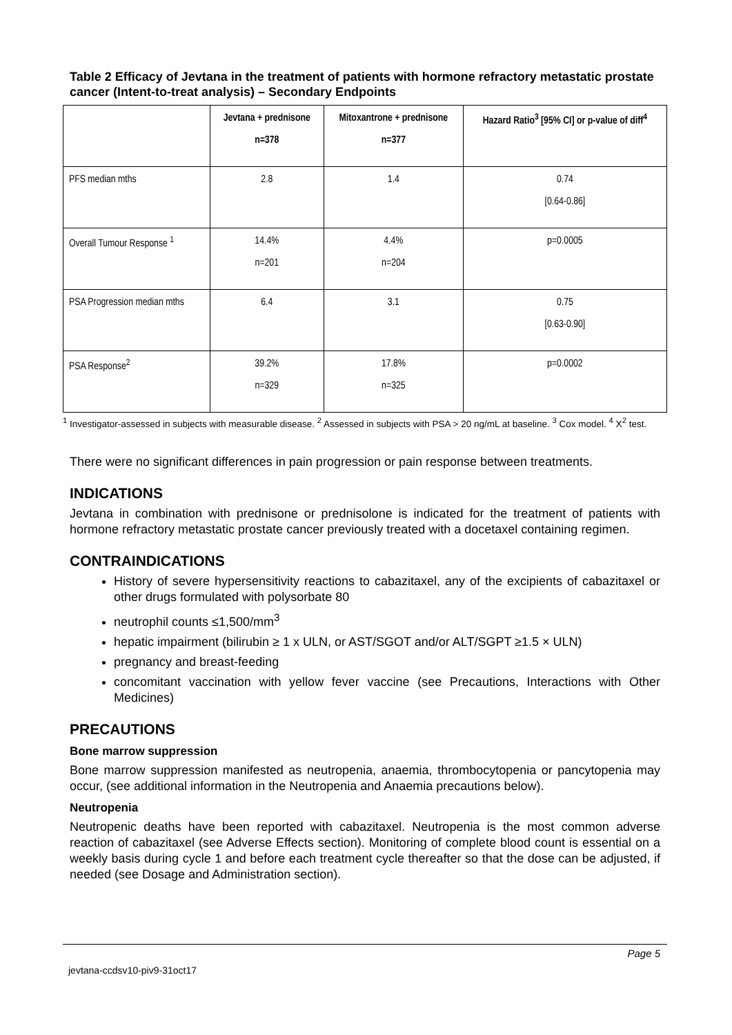Table 2 Efficacy of Jevtana in the treatment of patients with hormone refractory metastatic prostate cancer (Intent-to-treat analysis) – Secondary Endpoints
| | Jevtana + prednisone n=378 | Mitoxantrone + prednisone n=377 | Hazard Ratio<sup>3</sup> [95% CI] or p-value of diff<sup>4</sup> |
| --- | --- | --- | --- |
| PFS median mths | 2.8 | 1.4 | 0.74 [0.64-0.86] |
| Overall Tumour Response <sup>1</sup> | 14.4% n=201 | 4.4% n=204 | p=0.0005 |
| PSA Progression median mths | 6.4 | 3.1 | 0.75 [0.63-0.90] |
| PSA Response<sup>2</sup> | 39.2% n=329 | 17.8% n=325 | p=0.0002 |
<sup>1</sup> Investigator-assessed in subjects with measurable disease. <sup>2</sup> Assessed in subjects with PSA > 20 ng/mL at baseline. <sup>3</sup> Cox model. <sup>4</sup> X<sup>2</sup> test.
There were no significant differences in pain progression or pain response between treatments.
INDICATIONS
Jevtana in combination with prednisone or prednisolone is indicated for the treatment of patients with hormone refractory metastatic prostate cancer previously treated with a docetaxel containing regimen.
CONTRAINDICATIONS
History of severe hypersensitivity reactions to cabazitaxel, any of the excipients of cabazitaxel or other drugs formulated with polysorbate 80
neutrophil counts ≤1,500/mm<sup>3</sup>
hepatic impairment (bilirubin ≥ 1 x ULN, or AST/SGOT and/or ALT/SGPT ≥1.5 × ULN)
pregnancy and breast-feeding
concomitant vaccination with yellow fever vaccine (see Precautions, Interactions with Other Medicines)
PRECAUTIONS
Bone marrow suppression
Bone marrow suppression manifested as neutropenia, anaemia, thrombocytopenia or pancytopenia may occur, (see additional information in the Neutropenia and Anaemia precautions below).
Neutropenia
Neutropenic deaths have been reported with cabazitaxel. Neutropenia is the most common adverse reaction of cabazitaxel (see Adverse Effects section). Monitoring of complete blood count is essential on a weekly basis during cycle 1 and before each treatment cycle thereafter so that the dose can be adjusted, if needed (see Dosage and Administration section).
Page 5
jevtana-ccdsv10-piv9-31oct17